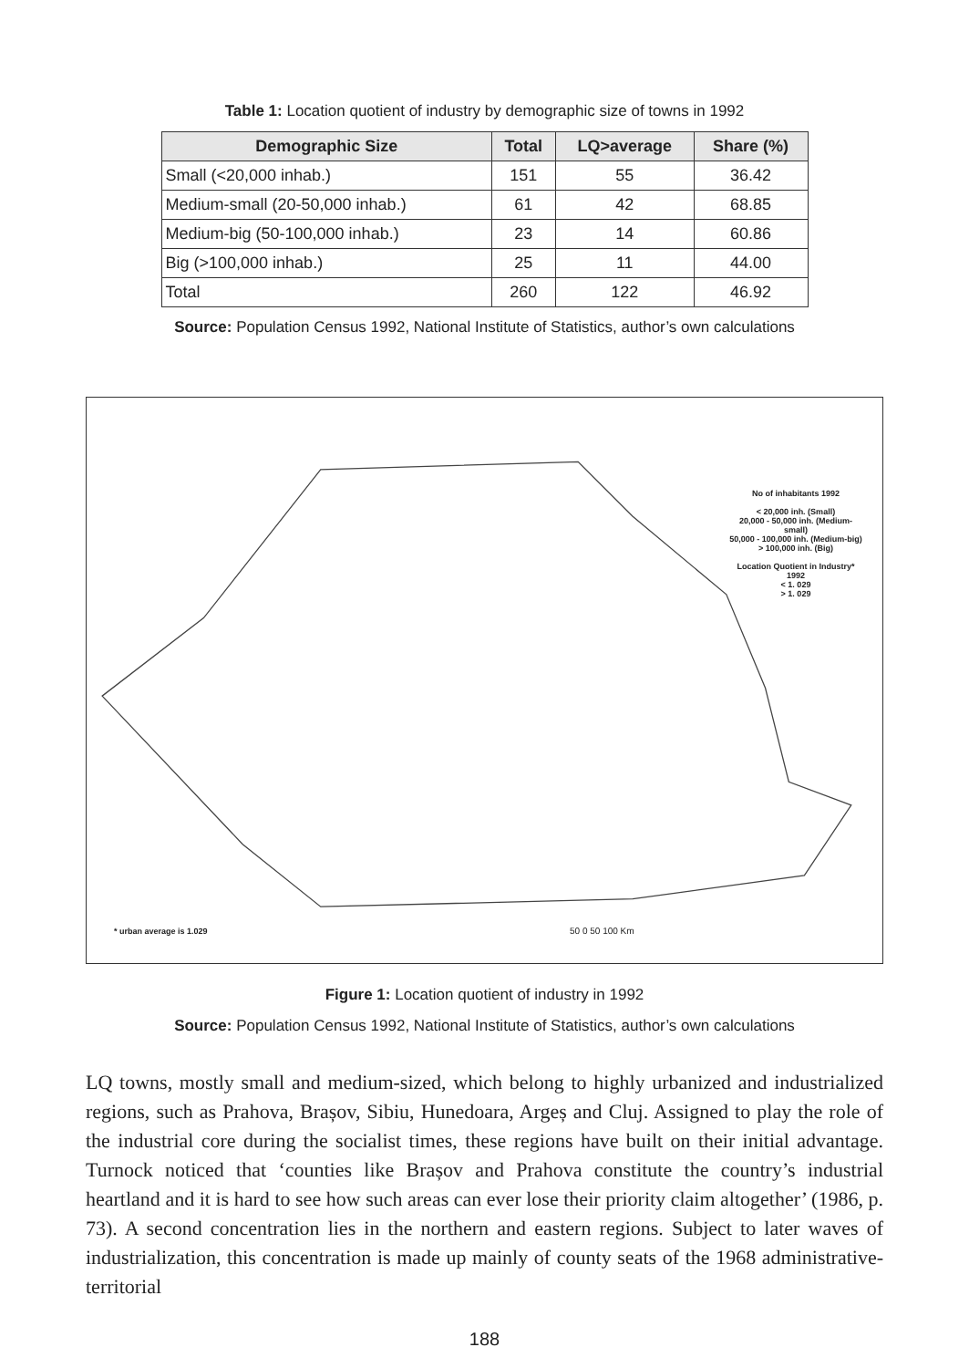Table 1: Location quotient of industry by demographic size of towns in 1992
| Demographic Size | Total | LQ>average | Share (%) |
| --- | --- | --- | --- |
| Small (<20,000 inhab.) | 151 | 55 | 36.42 |
| Medium-small (20-50,000 inhab.) | 61 | 42 | 68.85 |
| Medium-big (50-100,000 inhab.) | 23 | 14 | 60.86 |
| Big (>100,000 inhab.) | 25 | 11 | 44.00 |
| Total | 260 | 122 | 46.92 |
Source: Population Census 1992, National Institute of Statistics, author’s own calculations
No of inhabitants 1992
< 20,000 inh. (Small)
20,000 - 50,000 inh. (Medium-small)
50,000 - 100,000 inh. (Medium-big)
> 100,000 inh. (Big)
Location Quotient in Industry* 1992
< 1. 029
> 1. 029
* urban average is 1.029 50 0 50 100 Km
Figure 1: Location quotient of industry in 1992
Source: Population Census 1992, National Institute of Statistics, author’s own calculations
LQ towns, mostly small and medium-sized, which belong to highly urbanized and industrialized regions, such as Prahova, Brașov, Sibiu, Hunedoara, Argeș and Cluj. Assigned to play the role of the industrial core during the socialist times, these regions have built on their initial advantage. Turnock noticed that ‘counties like Brașov and Prahova constitute the country’s industrial heartland and it is hard to see how such areas can ever lose their priority claim altogether’ (1986, p. 73). A second concentration lies in the northern and eastern regions. Subject to later waves of industrialization, this concentration is made up mainly of county seats of the 1968 administrative-territorial
188